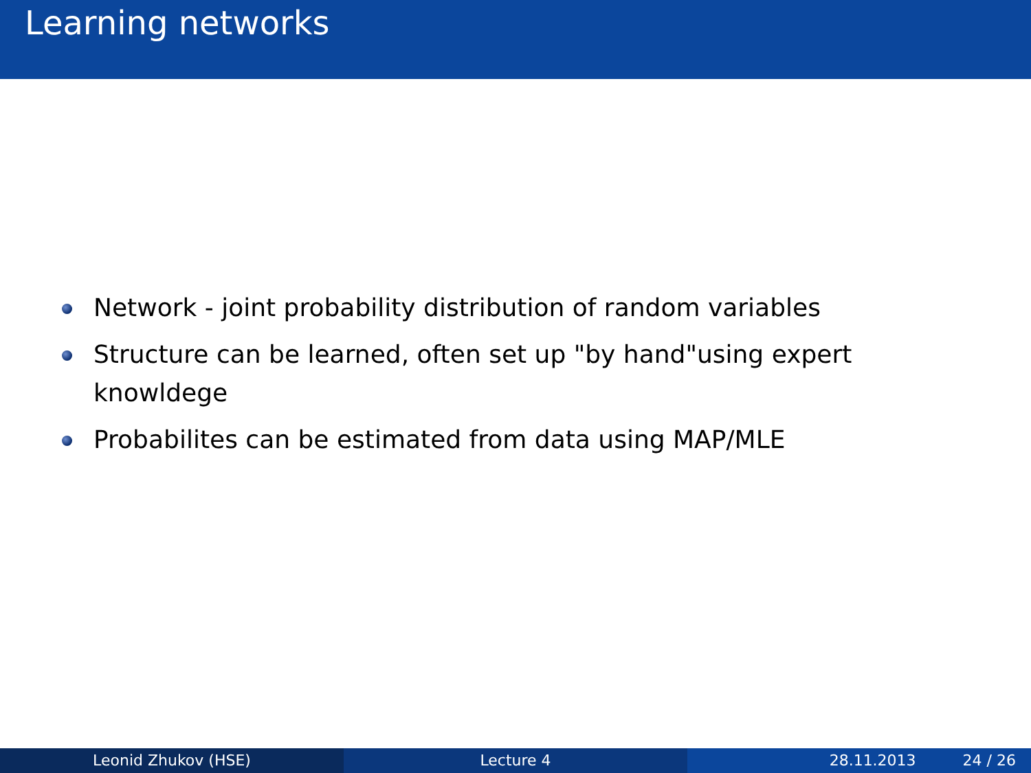Learning networks
Network - joint probability distribution of random variables
Structure can be learned, often set up "by hand"using expert knowldege
Probabilites can be estimated from data using MAP/MLE
Leonid Zhukov (HSE) Lecture 4 28.11.2013 24 / 26